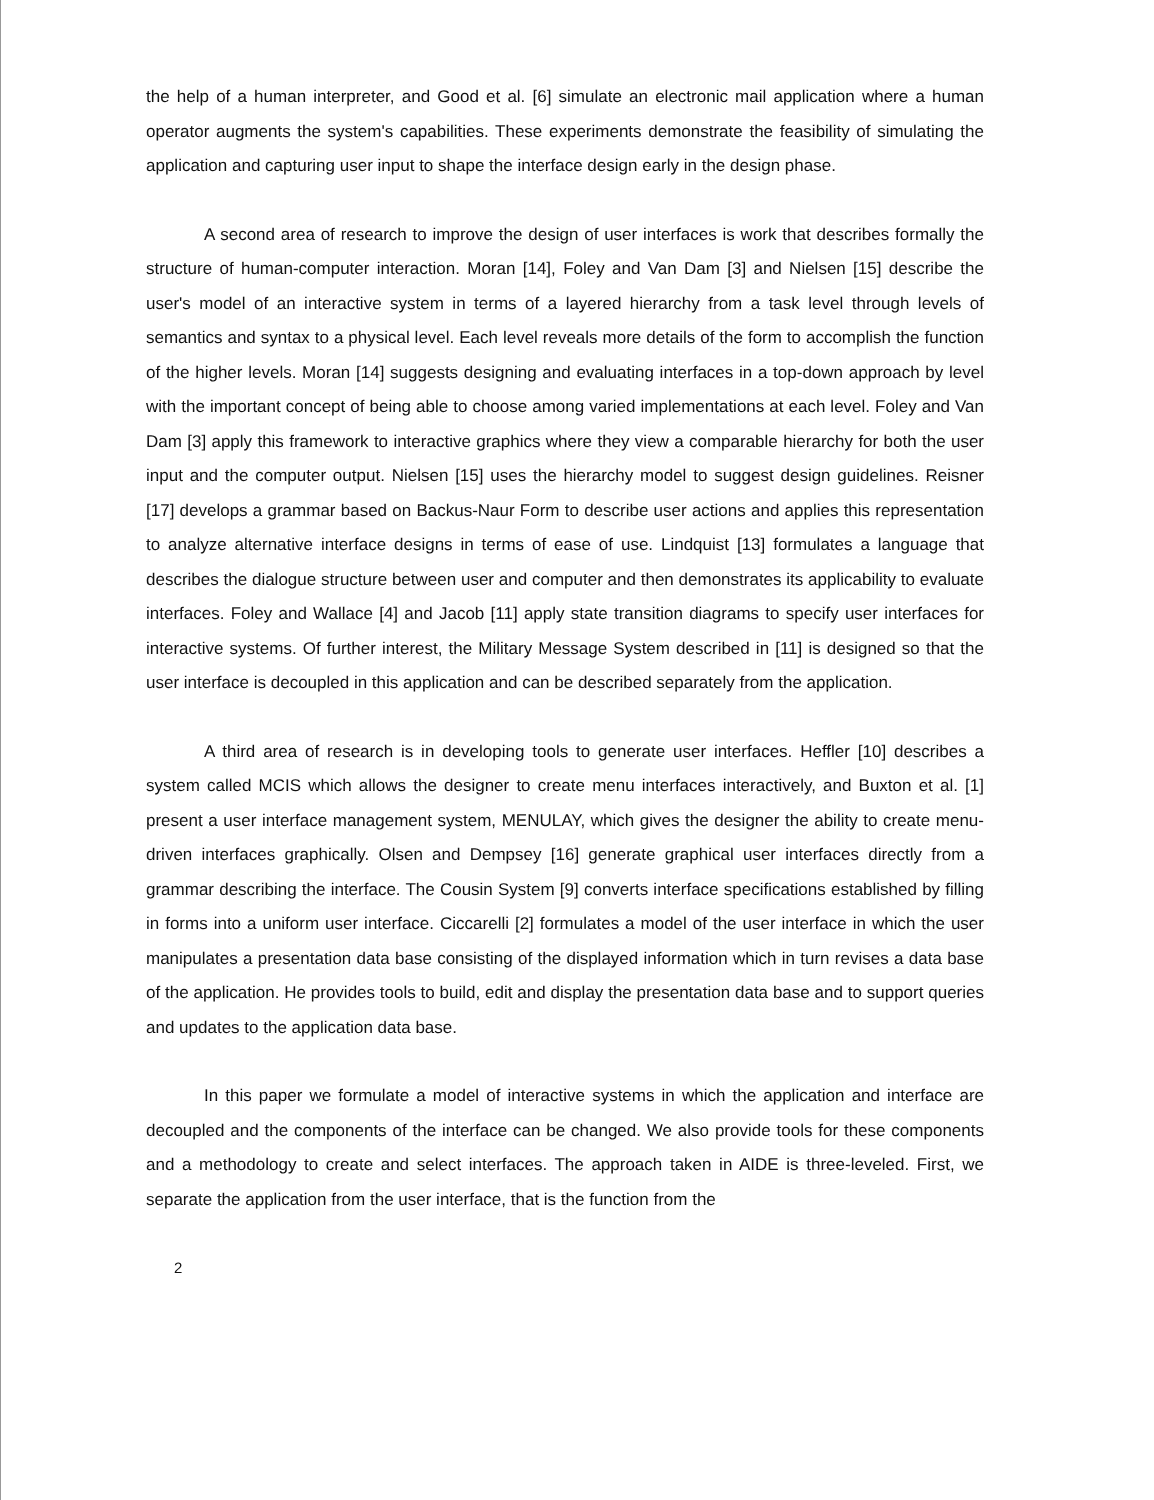the help of a human interpreter, and Good et al. [6] simulate an electronic mail application where a human operator augments the system's capabilities. These experiments demonstrate the feasibility of simulating the application and capturing user input to shape the interface design early in the design phase.
A second area of research to improve the design of user interfaces is work that describes formally the structure of human-computer interaction. Moran [14], Foley and Van Dam [3] and Nielsen [15] describe the user's model of an interactive system in terms of a layered hierarchy from a task level through levels of semantics and syntax to a physical level. Each level reveals more details of the form to accomplish the function of the higher levels. Moran [14] suggests designing and evaluating interfaces in a top-down approach by level with the important concept of being able to choose among varied implementations at each level. Foley and Van Dam [3] apply this framework to interactive graphics where they view a comparable hierarchy for both the user input and the computer output. Nielsen [15] uses the hierarchy model to suggest design guidelines. Reisner [17] develops a grammar based on Backus-Naur Form to describe user actions and applies this representation to analyze alternative interface designs in terms of ease of use. Lindquist [13] formulates a language that describes the dialogue structure between user and computer and then demonstrates its applicability to evaluate interfaces. Foley and Wallace [4] and Jacob [11] apply state transition diagrams to specify user interfaces for interactive systems. Of further interest, the Military Message System described in [11] is designed so that the user interface is decoupled in this application and can be described separately from the application.
A third area of research is in developing tools to generate user interfaces. Heffler [10] describes a system called MCIS which allows the designer to create menu interfaces interactively, and Buxton et al. [1] present a user interface management system, MENULAY, which gives the designer the ability to create menu-driven interfaces graphically. Olsen and Dempsey [16] generate graphical user interfaces directly from a grammar describing the interface. The Cousin System [9] converts interface specifications established by filling in forms into a uniform user interface. Ciccarelli [2] formulates a model of the user interface in which the user manipulates a presentation data base consisting of the displayed information which in turn revises a data base of the application. He provides tools to build, edit and display the presentation data base and to support queries and updates to the application data base.
In this paper we formulate a model of interactive systems in which the application and interface are decoupled and the components of the interface can be changed. We also provide tools for these components and a methodology to create and select interfaces. The approach taken in AIDE is three-leveled. First, we separate the application from the user interface, that is the function from the
2